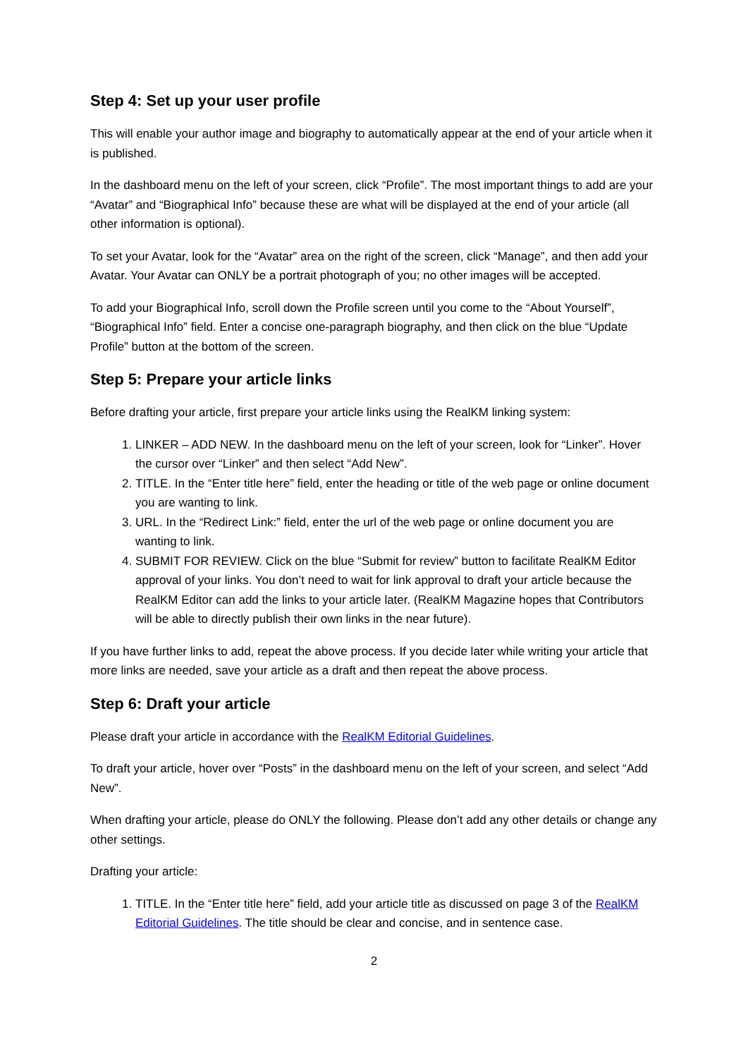Step 4: Set up your user profile
This will enable your author image and biography to automatically appear at the end of your article when it is published.
In the dashboard menu on the left of your screen, click “Profile”. The most important things to add are your “Avatar” and “Biographical Info” because these are what will be displayed at the end of your article (all other information is optional).
To set your Avatar, look for the “Avatar” area on the right of the screen, click “Manage”, and then add your Avatar. Your Avatar can ONLY be a portrait photograph of you; no other images will be accepted.
To add your Biographical Info, scroll down the Profile screen until you come to the “About Yourself”, “Biographical Info” field. Enter a concise one-paragraph biography, and then click on the blue “Update Profile” button at the bottom of the screen.
Step 5: Prepare your article links
Before drafting your article, first prepare your article links using the RealKM linking system:
1. LINKER – ADD NEW. In the dashboard menu on the left of your screen, look for “Linker”. Hover the cursor over “Linker” and then select “Add New”.
2. TITLE. In the “Enter title here” field, enter the heading or title of the web page or online document you are wanting to link.
3. URL. In the “Redirect Link:” field, enter the url of the web page or online document you are wanting to link.
4. SUBMIT FOR REVIEW. Click on the blue “Submit for review” button to facilitate RealKM Editor approval of your links. You don’t need to wait for link approval to draft your article because the RealKM Editor can add the links to your article later. (RealKM Magazine hopes that Contributors will be able to directly publish their own links in the near future).
If you have further links to add, repeat the above process. If you decide later while writing your article that more links are needed, save your article as a draft and then repeat the above process.
Step 6: Draft your article
Please draft your article in accordance with the RealKM Editorial Guidelines.
To draft your article, hover over “Posts” in the dashboard menu on the left of your screen, and select “Add New”.
When drafting your article, please do ONLY the following. Please don’t add any other details or change any other settings.
Drafting your article:
1. TITLE. In the “Enter title here” field, add your article title as discussed on page 3 of the RealKM Editorial Guidelines. The title should be clear and concise, and in sentence case.
2